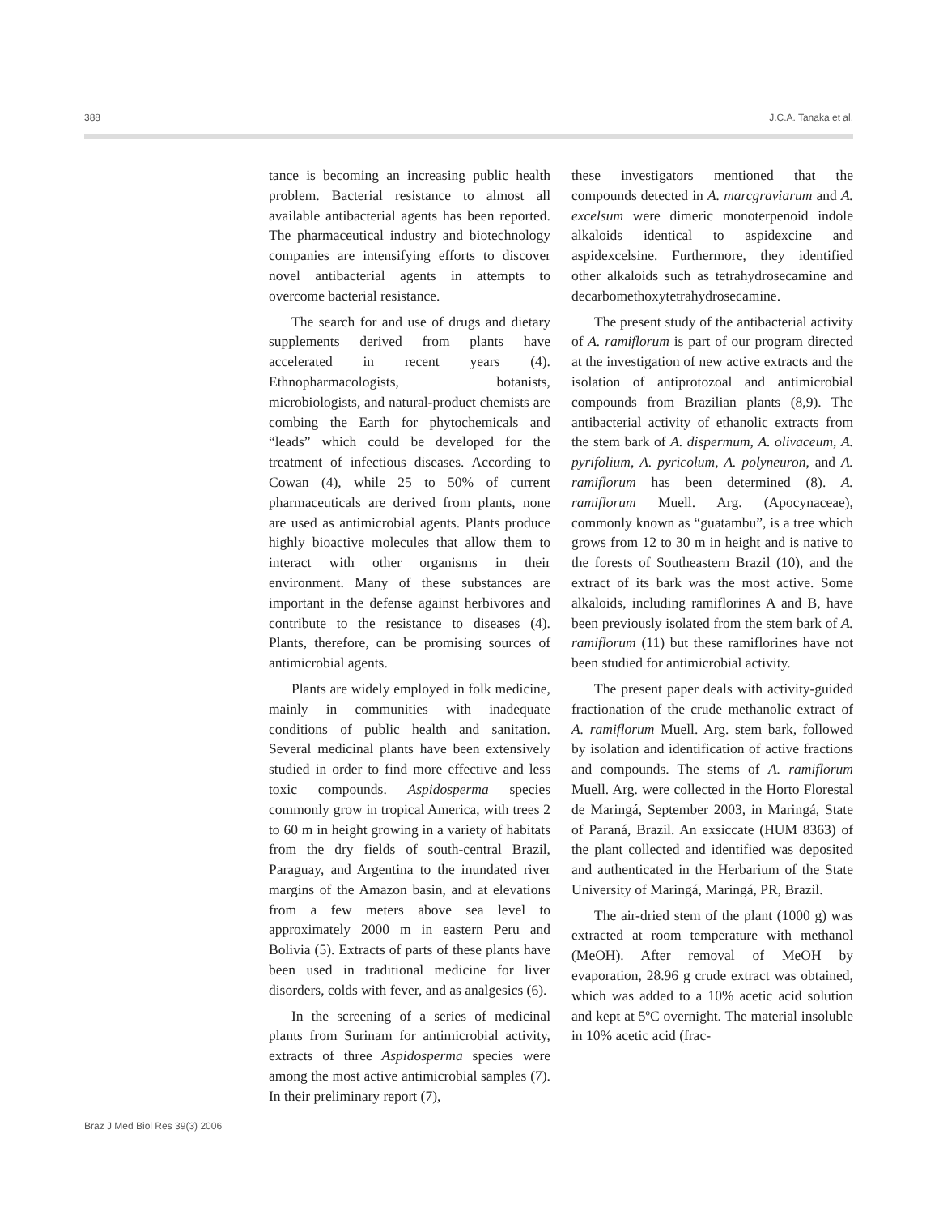388 J.C.A. Tanaka et al.
tance is becoming an increasing public health problem. Bacterial resistance to almost all available antibacterial agents has been reported. The pharmaceutical industry and biotechnology companies are intensifying efforts to discover novel antibacterial agents in attempts to overcome bacterial resistance.
The search for and use of drugs and dietary supplements derived from plants have accelerated in recent years (4). Ethnopharmacologists, botanists, microbiologists, and natural-product chemists are combing the Earth for phytochemicals and “leads” which could be developed for the treatment of infectious diseases. According to Cowan (4), while 25 to 50% of current pharmaceuticals are derived from plants, none are used as antimicrobial agents. Plants produce highly bioactive molecules that allow them to interact with other organisms in their environment. Many of these substances are important in the defense against herbivores and contribute to the resistance to diseases (4). Plants, therefore, can be promising sources of antimicrobial agents.
Plants are widely employed in folk medicine, mainly in communities with inadequate conditions of public health and sanitation. Several medicinal plants have been extensively studied in order to find more effective and less toxic compounds. Aspidosperma species commonly grow in tropical America, with trees 2 to 60 m in height growing in a variety of habitats from the dry fields of south-central Brazil, Paraguay, and Argentina to the inundated river margins of the Amazon basin, and at elevations from a few meters above sea level to approximately 2000 m in eastern Peru and Bolivia (5). Extracts of parts of these plants have been used in traditional medicine for liver disorders, colds with fever, and as analgesics (6).
In the screening of a series of medicinal plants from Surinam for antimicrobial activity, extracts of three Aspidosperma species were among the most active antimicrobial samples (7). In their preliminary report (7),
these investigators mentioned that the compounds detected in A. marcgraviarum and A. excelsum were dimeric monoterpenoid indole alkaloids identical to aspidexcine and aspidexcelsine. Furthermore, they identified other alkaloids such as tetrahydrosecamine and decarbomethoxytetrahydrosecamine.
The present study of the antibacterial activity of A. ramiflorum is part of our program directed at the investigation of new active extracts and the isolation of antiprotozoal and antimicrobial compounds from Brazilian plants (8,9). The antibacterial activity of ethanolic extracts from the stem bark of A. dispermum, A. olivaceum, A. pyrifolium, A. pyricolum, A. polyneuron, and A. ramiflorum has been determined (8). A. ramiflorum Muell. Arg. (Apocynaceae), commonly known as “guatambu”, is a tree which grows from 12 to 30 m in height and is native to the forests of Southeastern Brazil (10), and the extract of its bark was the most active. Some alkaloids, including ramiflorines A and B, have been previously isolated from the stem bark of A. ramiflorum (11) but these ramiflorines have not been studied for antimicrobial activity.
The present paper deals with activity-guided fractionation of the crude methanolic extract of A. ramiflorum Muell. Arg. stem bark, followed by isolation and identification of active fractions and compounds. The stems of A. ramiflorum Muell. Arg. were collected in the Horto Florestal de Maringá, September 2003, in Maringá, State of Paraná, Brazil. An exsiccate (HUM 8363) of the plant collected and identified was deposited and authenticated in the Herbarium of the State University of Maringá, Maringá, PR, Brazil.
The air-dried stem of the plant (1000 g) was extracted at room temperature with methanol (MeOH). After removal of MeOH by evaporation, 28.96 g crude extract was obtained, which was added to a 10% acetic acid solution and kept at 5ºC overnight. The material insoluble in 10% acetic acid (frac-
Braz J Med Biol Res 39(3) 2006